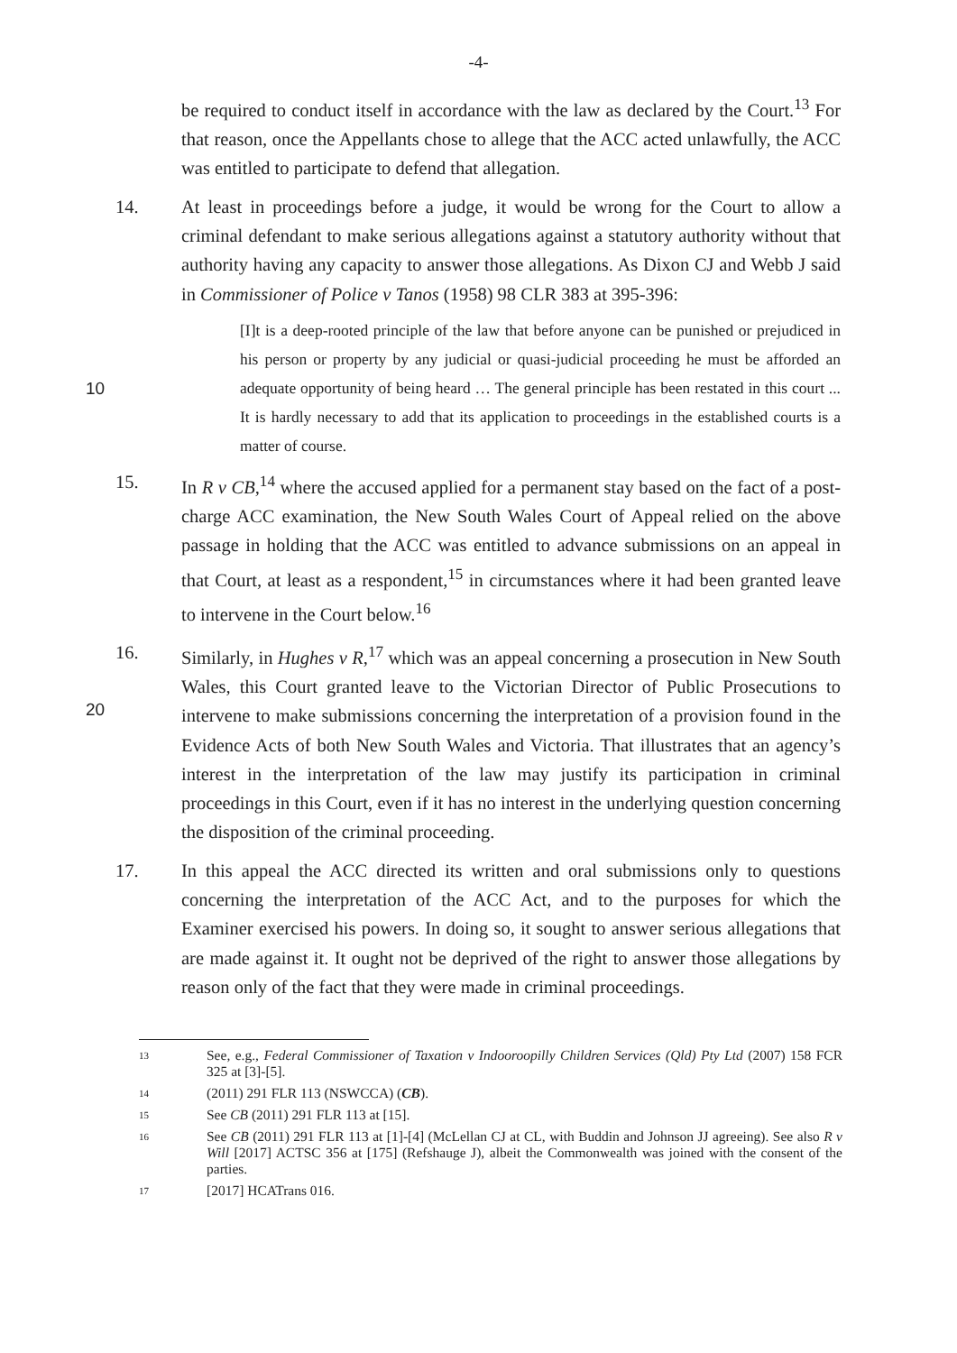-4-
be required to conduct itself in accordance with the law as declared by the Court.<sup>13</sup> For that reason, once the Appellants chose to allege that the ACC acted unlawfully, the ACC was entitled to participate to defend that allegation.
14. At least in proceedings before a judge, it would be wrong for the Court to allow a criminal defendant to make serious allegations against a statutory authority without that authority having any capacity to answer those allegations. As Dixon CJ and Webb J said in Commissioner of Police v Tanos (1958) 98 CLR 383 at 395-396:
10
[I]t is a deep-rooted principle of the law that before anyone can be punished or prejudiced in his person or property by any judicial or quasi-judicial proceeding he must be afforded an adequate opportunity of being heard … The general principle has been restated in this court ... It is hardly necessary to add that its application to proceedings in the established courts is a matter of course.
15. In R v CB,<sup>14</sup> where the accused applied for a permanent stay based on the fact of a post-charge ACC examination, the New South Wales Court of Appeal relied on the above passage in holding that the ACC was entitled to advance submissions on an appeal in that Court, at least as a respondent,<sup>15</sup> in circumstances where it had been granted leave to intervene in the Court below.<sup>16</sup>
20 16. Similarly, in Hughes v R,<sup>17</sup> which was an appeal concerning a prosecution in New South Wales, this Court granted leave to the Victorian Director of Public Prosecutions to intervene to make submissions concerning the interpretation of a provision found in the Evidence Acts of both New South Wales and Victoria. That illustrates that an agency’s interest in the interpretation of the law may justify its participation in criminal proceedings in this Court, even if it has no interest in the underlying question concerning the disposition of the criminal proceeding.
17. In this appeal the ACC directed its written and oral submissions only to questions concerning the interpretation of the ACC Act, and to the purposes for which the Examiner exercised his powers. In doing so, it sought to answer serious allegations that are made against it. It ought not be deprived of the right to answer those allegations by reason only of the fact that they were made in criminal proceedings.
13
See, e.g., Federal Commissioner of Taxation v Indooroopilly Children Services (Qld) Pty Ltd (2007) 158 FCR 325 at [3]-[5].
14
(2011) 291 FLR 113 (NSWCCA) (CB).
15
See CB (2011) 291 FLR 113 at [15].
16
See CB (2011) 291 FLR 113 at [1]-[4] (McLellan CJ at CL, with Buddin and Johnson JJ agreeing). See also R v Will [2017] ACTSC 356 at [175] (Refshauge J), albeit the Commonwealth was joined with the consent of the parties.
17
[2017] HCATrans 016.